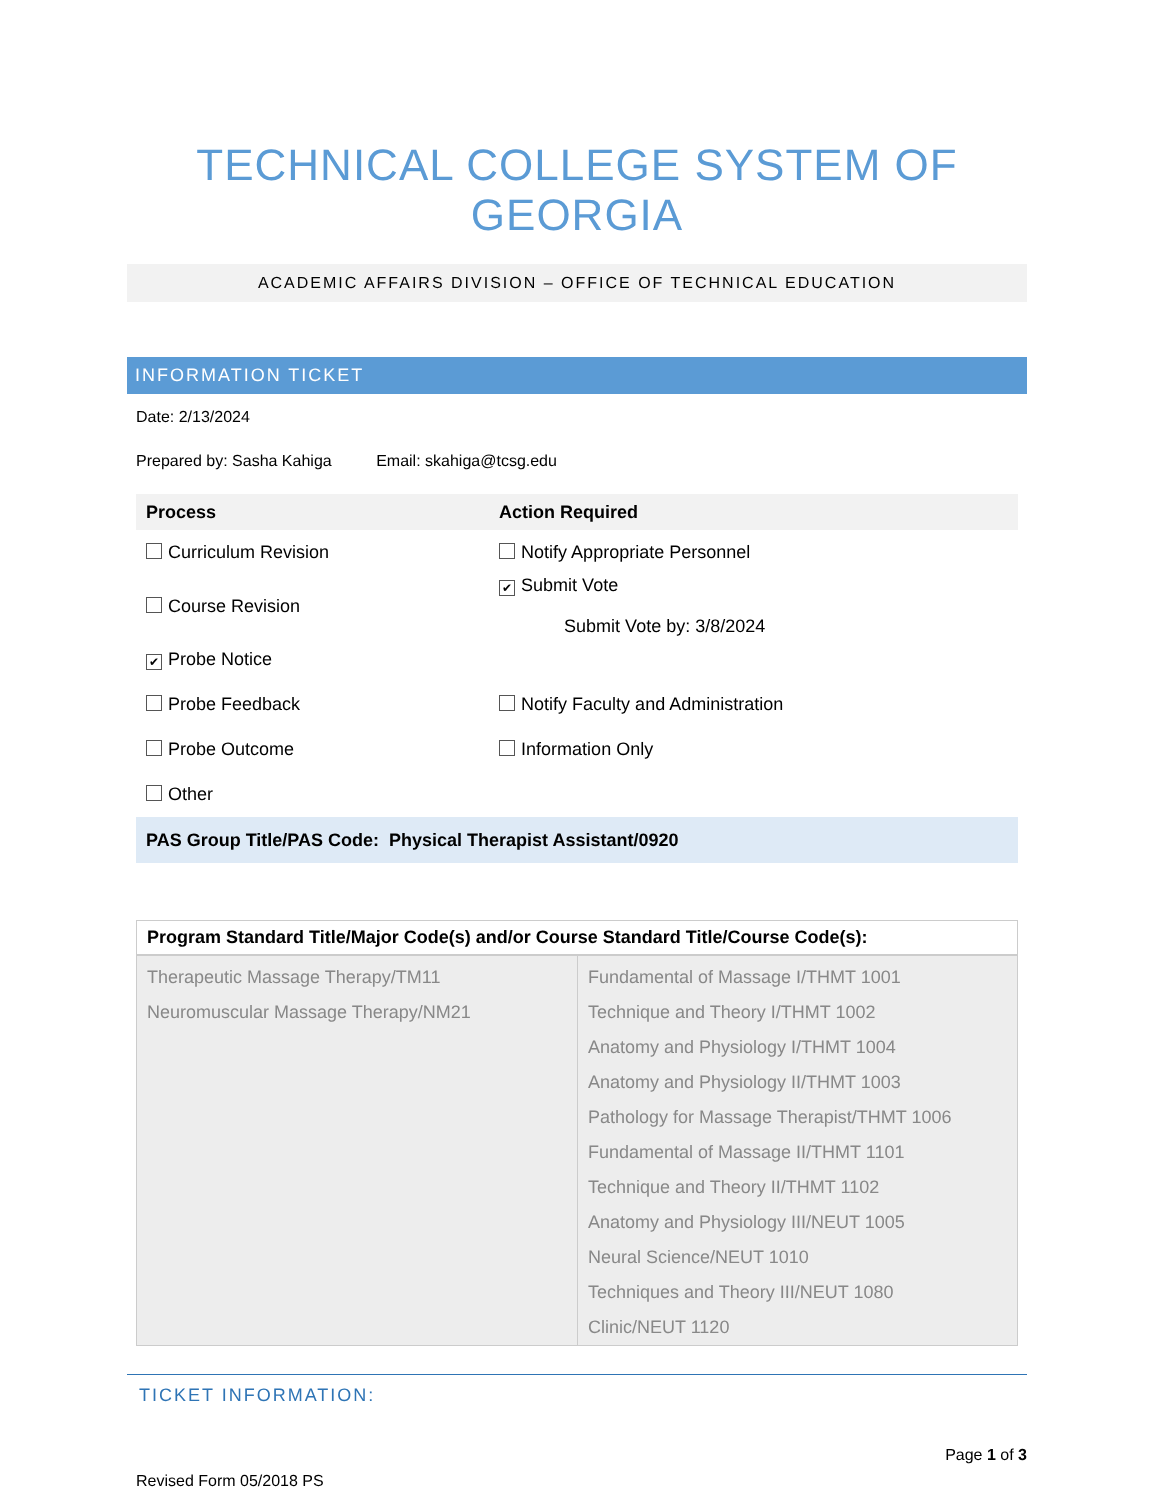TECHNICAL COLLEGE SYSTEM OF GEORGIA
ACADEMIC AFFAIRS DIVISION – OFFICE OF TECHNICAL EDUCATION
INFORMATION TICKET
Date: 2/13/2024
Prepared by: Sasha Kahiga Email: skahiga@tcsg.edu
| Process | Action Required |
| Curriculum Revision | Notify Appropriate Personnel |
| Course Revision | ✔ Submit Vote Submit Vote by: 3/8/2024 |
| ✔ Probe Notice | |
| Probe Feedback | Notify Faculty and Administration |
| Probe Outcome | Information Only |
| Other | |
| PAS Group Title/PAS Code: Physical Therapist Assistant/0920 | |
| Program Standard Title/Major Code(s) and/or Course Standard Title/Course Code(s): | |
| --- | --- |
| Therapeutic Massage Therapy/TM11 Neuromuscular Massage Therapy/NM21 | Fundamental of Massage I/THMT 1001 Technique and Theory I/THMT 1002 Anatomy and Physiology I/THMT 1004 Anatomy and Physiology II/THMT 1003 Pathology for Massage Therapist/THMT 1006 Fundamental of Massage II/THMT 1101 Technique and Theory II/THMT 1102 Anatomy and Physiology III/NEUT 1005 Neural Science/NEUT 1010 Techniques and Theory III/NEUT 1080 Clinic/NEUT 1120 |
TICKET INFORMATION:
Page 1 of 3
Revised Form 05/2018 PS